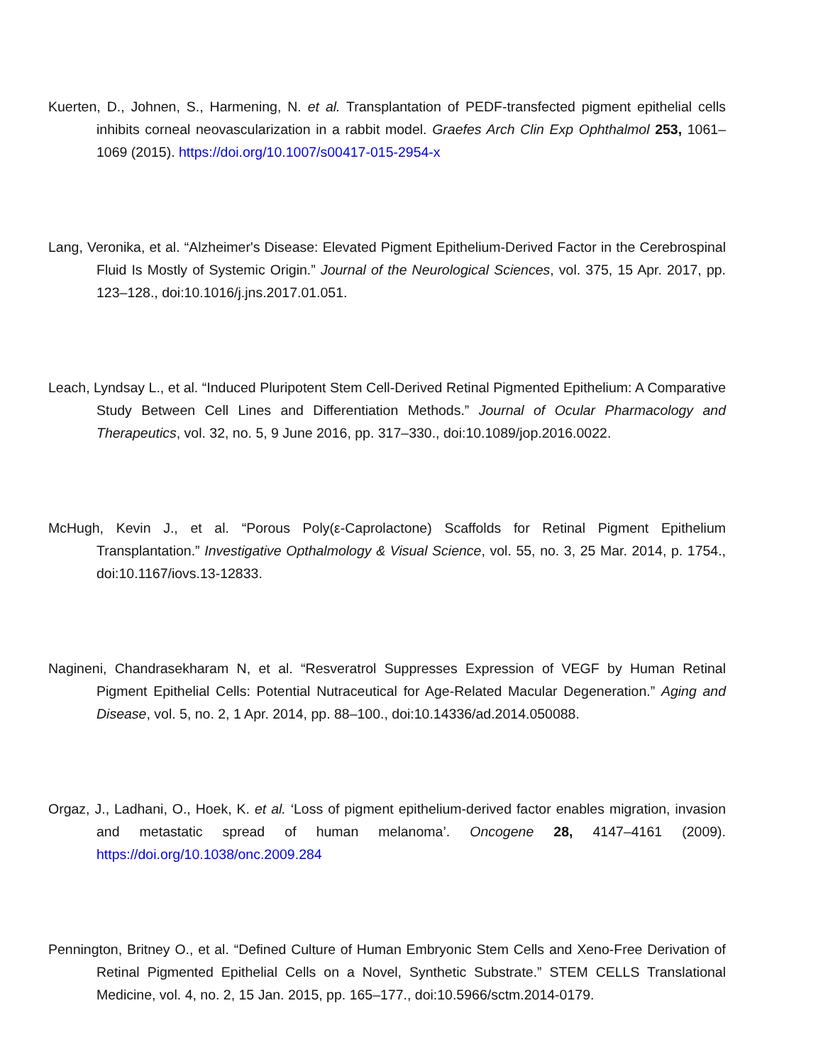Kuerten, D., Johnen, S., Harmening, N. et al. Transplantation of PEDF-transfected pigment epithelial cells inhibits corneal neovascularization in a rabbit model. Graefes Arch Clin Exp Ophthalmol 253, 1061–1069 (2015). https://doi.org/10.1007/s00417-015-2954-x
Lang, Veronika, et al. “Alzheimer's Disease: Elevated Pigment Epithelium-Derived Factor in the Cerebrospinal Fluid Is Mostly of Systemic Origin.” Journal of the Neurological Sciences, vol. 375, 15 Apr. 2017, pp. 123–128., doi:10.1016/j.jns.2017.01.051.
Leach, Lyndsay L., et al. “Induced Pluripotent Stem Cell-Derived Retinal Pigmented Epithelium: A Comparative Study Between Cell Lines and Differentiation Methods.” Journal of Ocular Pharmacology and Therapeutics, vol. 32, no. 5, 9 June 2016, pp. 317–330., doi:10.1089/jop.2016.0022.
McHugh, Kevin J., et al. “Porous Poly(ε-Caprolactone) Scaffolds for Retinal Pigment Epithelium Transplantation.” Investigative Opthalmology & Visual Science, vol. 55, no. 3, 25 Mar. 2014, p. 1754., doi:10.1167/iovs.13-12833.
Nagineni, Chandrasekharam N, et al. “Resveratrol Suppresses Expression of VEGF by Human Retinal Pigment Epithelial Cells: Potential Nutraceutical for Age-Related Macular Degeneration.” Aging and Disease, vol. 5, no. 2, 1 Apr. 2014, pp. 88–100., doi:10.14336/ad.2014.050088.
Orgaz, J., Ladhani, O., Hoek, K. et al. ‘Loss of pigment epithelium-derived factor enables migration, invasion and metastatic spread of human melanoma’. Oncogene 28, 4147–4161 (2009). https://doi.org/10.1038/onc.2009.284
Pennington, Britney O., et al. “Defined Culture of Human Embryonic Stem Cells and Xeno-Free Derivation of Retinal Pigmented Epithelial Cells on a Novel, Synthetic Substrate.” STEM CELLS Translational Medicine, vol. 4, no. 2, 15 Jan. 2015, pp. 165–177., doi:10.5966/sctm.2014-0179.